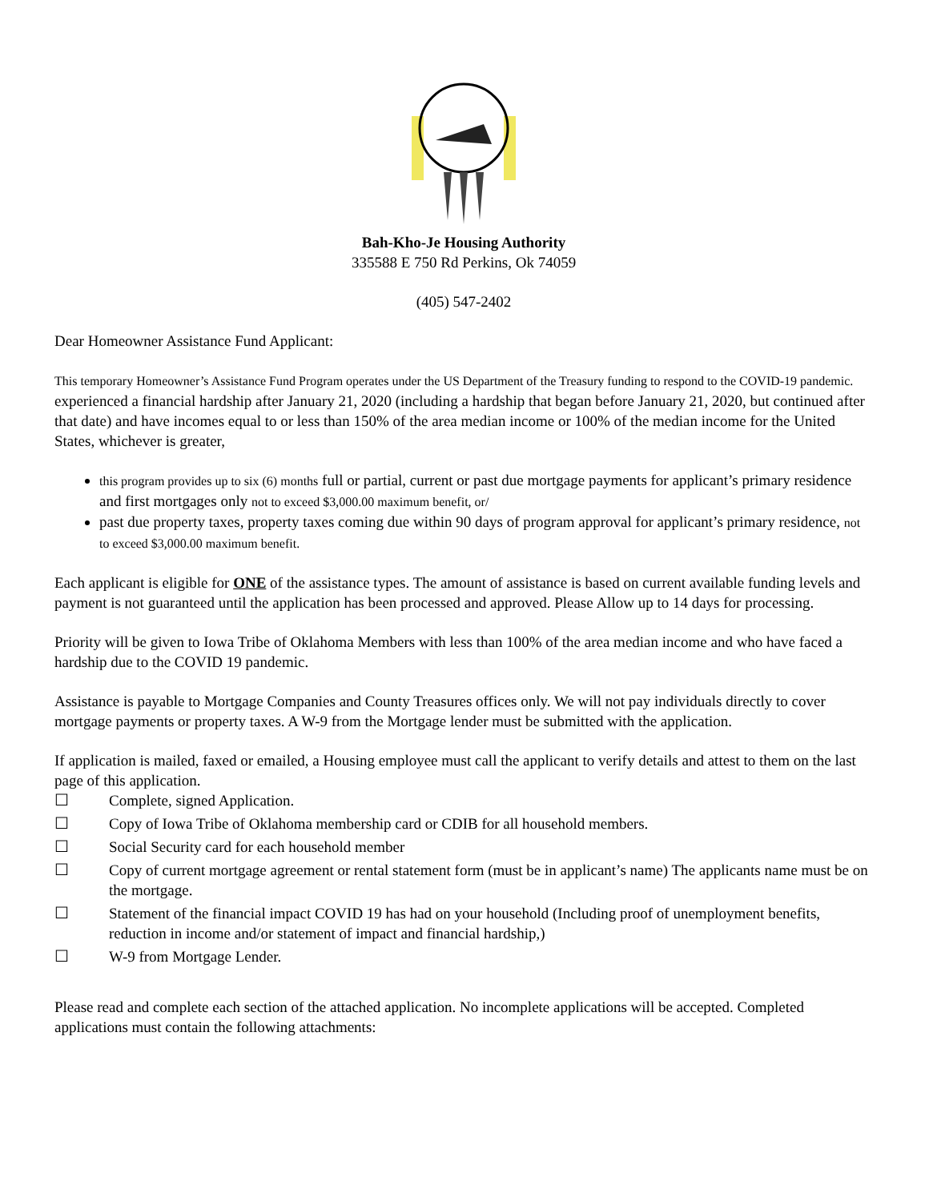Bah-Kho-Je Housing Authority
335588 E 750 Rd Perkins, Ok 74059
(405) 547-2402
Dear Homeowner Assistance Fund Applicant:
This temporary Homeowner’s Assistance Fund Program operates under the US Department of the Treasury funding to respond to the COVID-19 pandemic. experienced a financial hardship after January 21, 2020 (including a hardship that began before January 21, 2020, but continued after that date) and have incomes equal to or less than 150% of the area median income or 100% of the median income for the United States, whichever is greater,
this program provides up to six (6) months full or partial, current or past due mortgage payments for applicant’s primary residence and first mortgages only not to exceed $3,000.00 maximum benefit, or/
past due property taxes, property taxes coming due within 90 days of program approval for applicant’s primary residence, not to exceed $3,000.00 maximum benefit.
Each applicant is eligible for ONE of the assistance types. The amount of assistance is based on current available funding levels and payment is not guaranteed until the application has been processed and approved. Please Allow up to 14 days for processing.
Priority will be given to Iowa Tribe of Oklahoma Members with less than 100% of the area median income and who have faced a hardship due to the COVID 19 pandemic.
Assistance is payable to Mortgage Companies and County Treasures offices only. We will not pay individuals directly to cover mortgage payments or property taxes. A W-9 from the Mortgage lender must be submitted with the application.
If application is mailed, faxed or emailed, a Housing employee must call the applicant to verify details and attest to them on the last page of this application.
☐ Complete, signed Application.
☐ Copy of Iowa Tribe of Oklahoma membership card or CDIB for all household members.
☐ Social Security card for each household member
☐ Copy of current mortgage agreement or rental statement form (must be in applicant’s name) The applicants name must be on the mortgage.
☐ Statement of the financial impact COVID 19 has had on your household (Including proof of unemployment benefits, reduction in income and/or statement of impact and financial hardship,)
☐ W-9 from Mortgage Lender.
Please read and complete each section of the attached application. No incomplete applications will be accepted. Completed applications must contain the following attachments: